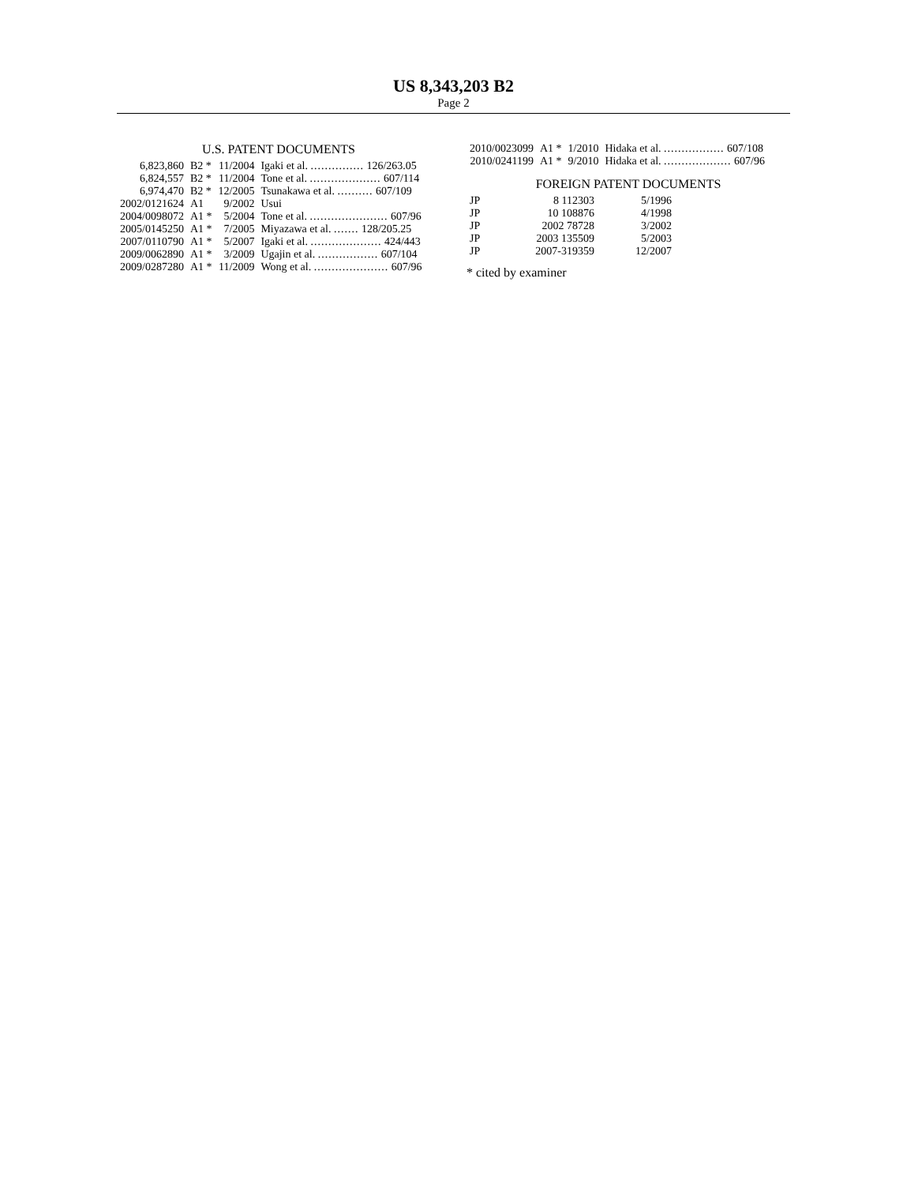US 8,343,203 B2
Page 2
U.S. PATENT DOCUMENTS
| 6,823,860 | B2 * | 11/2004 | Igaki et al. ............... 126/263.05 |
| 6,824,557 | B2 * | 11/2004 | Tone et al. .................... 607/114 |
| 6,974,470 | B2 * | 12/2005 | Tsunakawa et al. .......... 607/109 |
| 2002/0121624 | A1 | 9/2002 | Usui |
| 2004/0098072 | A1 * | 5/2004 | Tone et al. ...................... 607/96 |
| 2005/0145250 | A1 * | 7/2005 | Miyazawa et al. ....... 128/205.25 |
| 2007/0110790 | A1 * | 5/2007 | Igaki et al. .................... 424/443 |
| 2009/0062890 | A1 * | 3/2009 | Ugajin et al. ................. 607/104 |
| 2009/0287280 | A1 * | 11/2009 | Wong et al. ..................... 607/96 |
| 2010/0023099 | A1 * | 1/2010 | Hidaka et al. ................. 607/108 |
| 2010/0241199 | A1 * | 9/2010 | Hidaka et al. ................... 607/96 |
FOREIGN PATENT DOCUMENTS
| JP | 8 112303 | 5/1996 |
| JP | 10 108876 | 4/1998 |
| JP | 2002 78728 | 3/2002 |
| JP | 2003 135509 | 5/2003 |
| JP | 2007-319359 | 12/2007 |
* cited by examiner